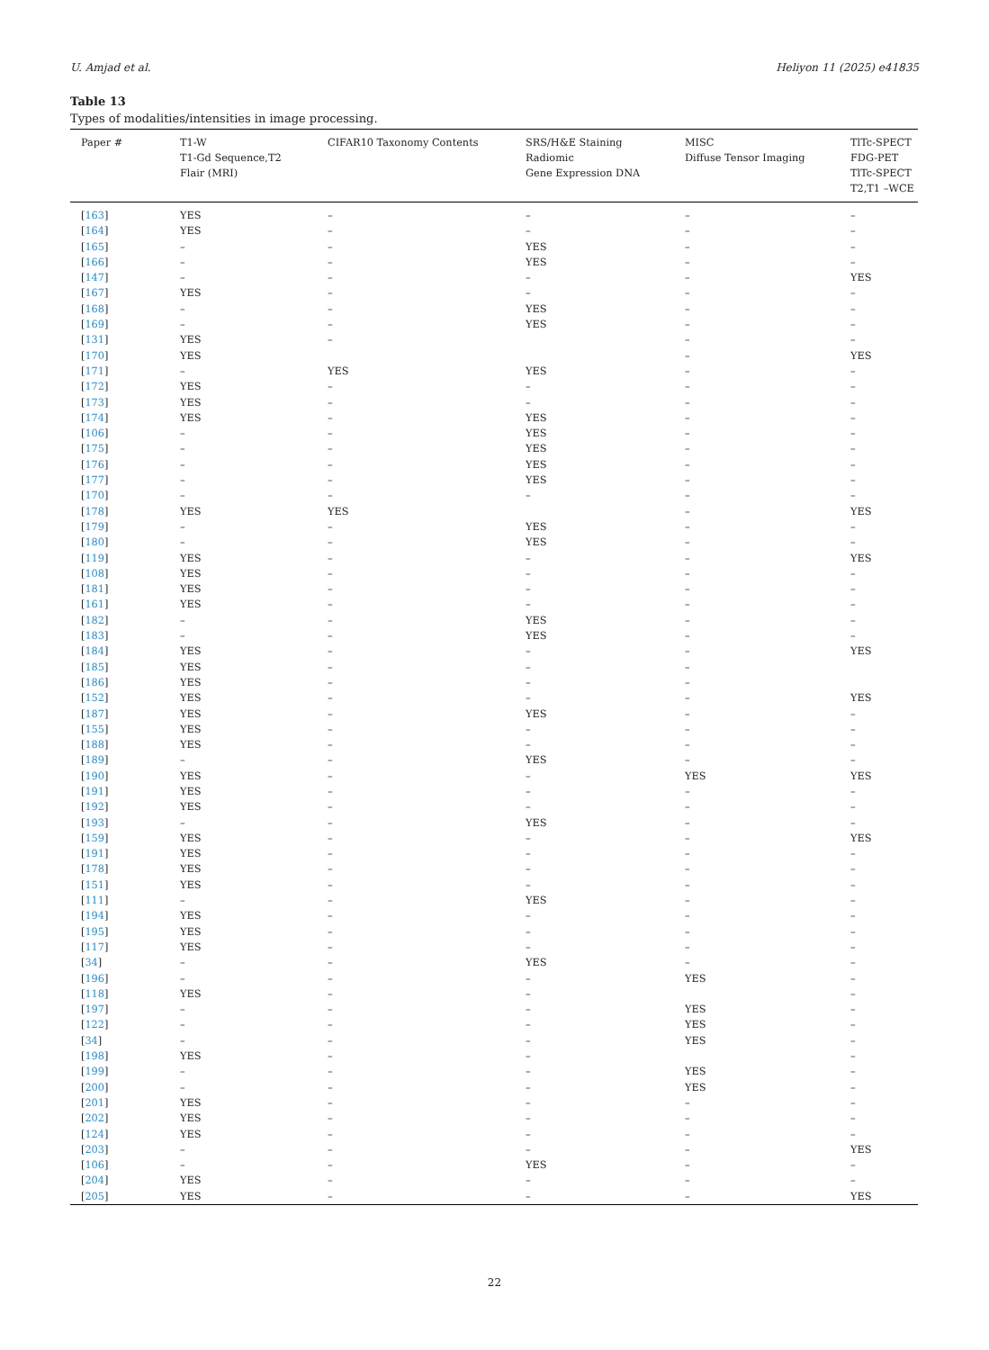U. Amjad et al. Heliyon 11 (2025) e41835
Table 13
Types of modalities/intensities in image processing.
| Paper # | T1-W T1-Gd Sequence,T2 Flair (MRI) | CIFAR10 Taxonomy Contents | SRS/H&E Staining Radiomic Gene Expression DNA | MISC Diffuse Tensor Imaging | TlTc-SPECT FDG-PET TlTc-SPECT T2,T1 –WCE |
| --- | --- | --- | --- | --- | --- |
| [ 163 ] | YES | – | – | – | – |
| [ 164 ] | YES | – | – | – | – |
| [ 165 ] | – | – | YES | – | – |
| [ 166 ] | – | – | YES | – | – |
| [ 147 ] | – | – | – | – | YES |
| [ 167 ] | YES | – | – | – | – |
| [ 168 ] | – | – | YES | – | – |
| [ 169 ] | – | – | YES | – | – |
| [ 131 ] | YES | – | | – | – |
| [ 170 ] | YES | | | – | YES |
| [ 171 ] | – | YES | YES | – | – |
| [ 172 ] | YES | – | – | – | – |
| [ 173 ] | YES | – | – | – | – |
| [ 174 ] | YES | – | YES | – | – |
| [ 106 ] | – | – | YES | – | – |
| [ 175 ] | – | – | YES | – | – |
| [ 176 ] | – | – | YES | – | – |
| [ 177 ] | – | – | YES | – | – |
| [ 170 ] | – | – | – | – | – |
| [ 178 ] | YES | YES | | – | YES |
| [ 179 ] | – | – | YES | – | – |
| [ 180 ] | – | – | YES | – | – |
| [ 119 ] | YES | – | – | – | YES |
| [ 108 ] | YES | – | – | – | – |
| [ 181 ] | YES | – | – | – | – |
| [ 161 ] | YES | – | – | – | – |
| [ 182 ] | – | – | YES | – | – |
| [ 183 ] | – | – | YES | – | – |
| [ 184 ] | YES | – | – | – | YES |
| [ 185 ] | YES | – | – | – | |
| [ 186 ] | YES | – | – | – | |
| [ 152 ] | YES | – | – | – | YES |
| [ 187 ] | YES | – | YES | – | – |
| [ 155 ] | YES | – | – | – | – |
| [ 188 ] | YES | – | – | – | – |
| [ 189 ] | – | – | YES | – | – |
| [ 190 ] | YES | – | – | YES | YES |
| [ 191 ] | YES | – | – | – | – |
| [ 192 ] | YES | – | – | – | – |
| [ 193 ] | – | – | YES | – | – |
| [ 159 ] | YES | – | – | – | YES |
| [ 191 ] | YES | – | – | – | – |
| [ 178 ] | YES | – | – | – | – |
| [ 151 ] | YES | – | – | – | – |
| [ 111 ] | – | – | YES | – | – |
| [ 194 ] | YES | – | – | – | – |
| [ 195 ] | YES | – | – | – | – |
| [ 117 ] | YES | – | – | – | – |
| [ 34 ] | – | – | YES | – | – |
| [ 196 ] | – | – | – | YES | – |
| [ 118 ] | YES | – | – | | – |
| [ 197 ] | – | – | – | YES | – |
| [ 122 ] | – | – | – | YES | – |
| [ 34 ] | – | – | – | YES | – |
| [ 198 ] | YES | – | – | | – |
| [ 199 ] | – | – | – | YES | – |
| [ 200 ] | – | – | – | YES | – |
| [ 201 ] | YES | – | – | – | – |
| [ 202 ] | YES | – | – | – | – |
| [ 124 ] | YES | – | – | – | – |
| [ 203 ] | – | – | – | – | YES |
| [ 106 ] | – | – | YES | – | – |
| [ 204 ] | YES | – | – | – | – |
| [ 205 ] | YES | – | – | – | YES |
22